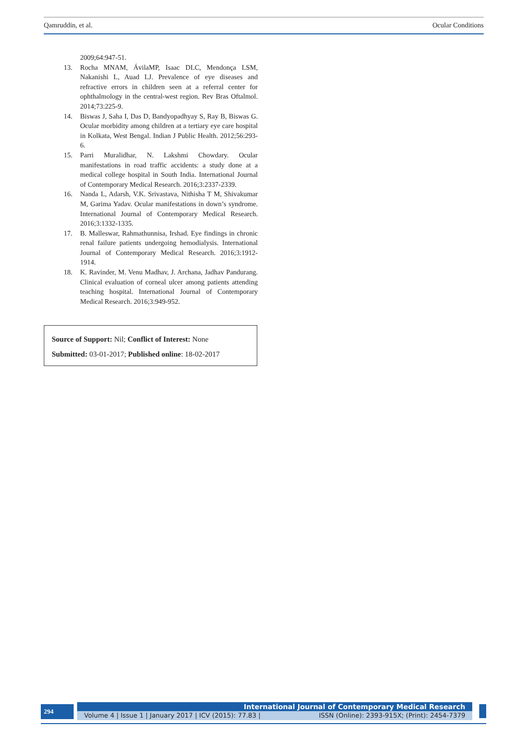Qamruddin, et al. Ocular Conditions
2009;64:947-51.
13. Rocha MNAM, ÁvilaMP, Isaac DLC, Mendonça LSM, Nakanishi L, Auad LJ. Prevalence of eye diseases and refractive errors in children seen at a referral center for ophthalmology in the central-west region. Rev Bras Oftalmol. 2014;73:225-9.
14. Biswas J, Saha I, Das D, Bandyopadhyay S, Ray B, Biswas G. Ocular morbidity among children at a tertiary eye care hospital in Kolkata, West Bengal. Indian J Public Health. 2012;56:293-6.
15. Parri Muralidhar, N. Lakshmi Chowdary. Ocular manifestations in road traffic accidents: a study done at a medical college hospital in South India. International Journal of Contemporary Medical Research. 2016;3:2337-2339.
16. Nanda L, Adarsh, V.K. Srivastava, Nithisha T M, Shivakumar M, Garima Yadav. Ocular manifestations in down’s syndrome. International Journal of Contemporary Medical Research. 2016;3:1332-1335.
17. B. Malleswar, Rahmathunnisa, Irshad. Eye findings in chronic renal failure patients undergoing hemodialysis. International Journal of Contemporary Medical Research. 2016;3:1912-1914.
18. K. Ravinder, M. Venu Madhav, J. Archana, Jadhav Pandurang. Clinical evaluation of corneal ulcer among patients attending teaching hospital. International Journal of Contemporary Medical Research. 2016;3:949-952.
Source of Support: Nil; Conflict of Interest: None
Submitted: 03-01-2017; Published online: 18-02-2017
294
International Journal of Contemporary Medical Research
Volume 4 | Issue 1 | January 2017 | ICV (2015): 77.83 | ISSN (Online): 2393-915X; (Print): 2454-7379